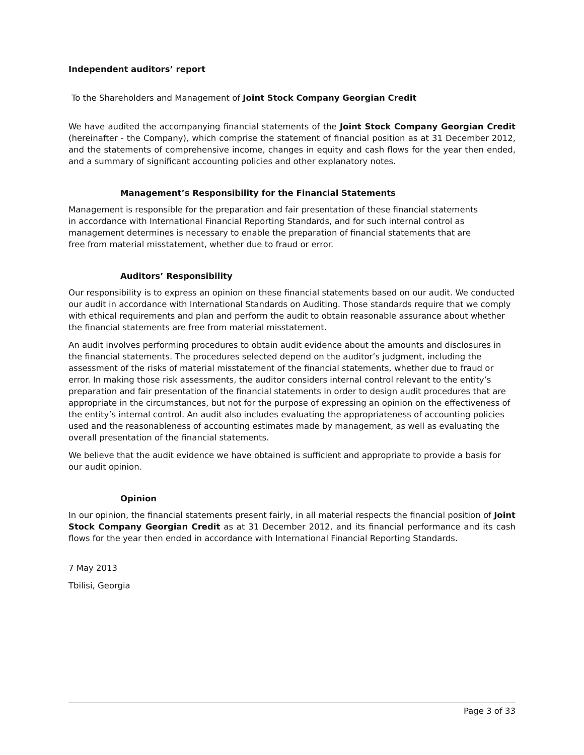Independent auditors’ report
To the Shareholders and Management of Joint Stock Company Georgian Credit
We have audited the accompanying financial statements of the Joint Stock Company Georgian Credit (hereinafter - the Company), which comprise the statement of financial position as at 31 December 2012, and the statements of comprehensive income, changes in equity and cash flows for the year then ended, and a summary of significant accounting policies and other explanatory notes.
Management’s Responsibility for the Financial Statements
Management is responsible for the preparation and fair presentation of these financial statements in accordance with International Financial Reporting Standards, and for such internal control as management determines is necessary to enable the preparation of financial statements that are free from material misstatement, whether due to fraud or error.
Auditors’ Responsibility
Our responsibility is to express an opinion on these financial statements based on our audit. We conducted our audit in accordance with International Standards on Auditing. Those standards require that we comply with ethical requirements and plan and perform the audit to obtain reasonable assurance about whether the financial statements are free from material misstatement.
An audit involves performing procedures to obtain audit evidence about the amounts and disclosures in the financial statements. The procedures selected depend on the auditor’s judgment, including the assessment of the risks of material misstatement of the financial statements, whether due to fraud or error. In making those risk assessments, the auditor considers internal control relevant to the entity’s preparation and fair presentation of the financial statements in order to design audit procedures that are appropriate in the circumstances, but not for the purpose of expressing an opinion on the effectiveness of the entity’s internal control. An audit also includes evaluating the appropriateness of accounting policies used and the reasonableness of accounting estimates made by management, as well as evaluating the overall presentation of the financial statements.
We believe that the audit evidence we have obtained is sufficient and appropriate to provide a basis for our audit opinion.
Opinion
In our opinion, the financial statements present fairly, in all material respects the financial position of Joint Stock Company Georgian Credit as at 31 December 2012, and its financial performance and its cash flows for the year then ended in accordance with International Financial Reporting Standards.
7 May 2013
Tbilisi, Georgia
Page 3 of 33